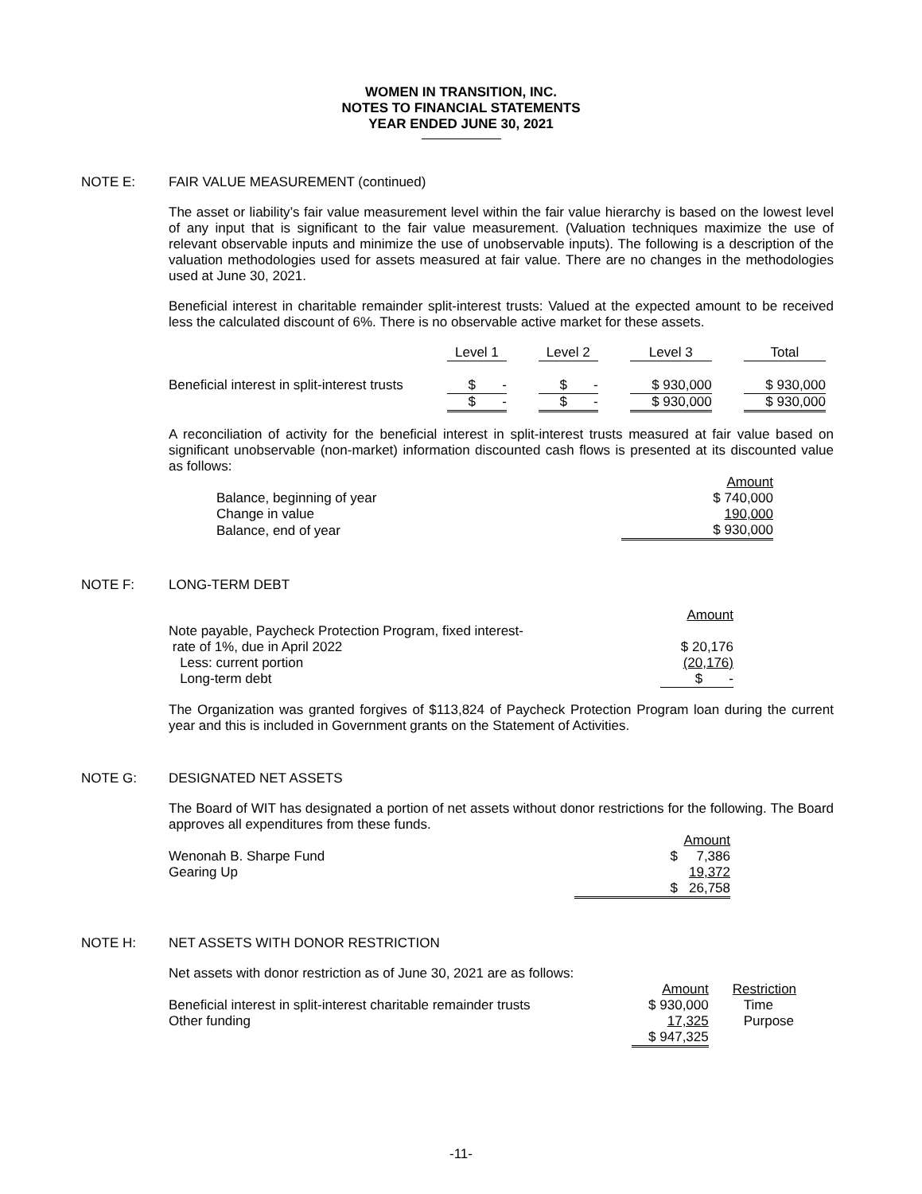WOMEN IN TRANSITION, INC.
NOTES TO FINANCIAL STATEMENTS
YEAR ENDED JUNE 30, 2021
NOTE E: FAIR VALUE MEASUREMENT (continued)
The asset or liability’s fair value measurement level within the fair value hierarchy is based on the lowest level of any input that is significant to the fair value measurement. (Valuation techniques maximize the use of relevant observable inputs and minimize the use of unobservable inputs). The following is a description of the valuation methodologies used for assets measured at fair value. There are no changes in the methodologies used at June 30, 2021.
Beneficial interest in charitable remainder split-interest trusts: Valued at the expected amount to be received less the calculated discount of 6%. There is no observable active market for these assets.
| | Level 1 | | Level 2 | | Level 3 | | Total |
| --- | --- | --- | --- | --- | --- | --- | --- |
| Beneficial interest in split-interest trusts | $ - | | $ - | | $ 930,000 | | $ 930,000 |
| | $ - | | $ - | | $ 930,000 | | $ 930,000 |
A reconciliation of activity for the beneficial interest in split-interest trusts measured at fair value based on significant unobservable (non-market) information discounted cash flows is presented at its discounted value as follows:
| | Amount |
| Balance, beginning of year | $ 740,000 |
| Change in value | 190,000 |
| Balance, end of year | $ 930,000 |
NOTE F: LONG-TERM DEBT
| | Amount |
| Note payable, Paycheck Protection Program, fixed interest- rate of 1%, due in April 2022 | $ 20,176 |
| Less: current portion | (20,176) |
| Long-term debt | $ - |
The Organization was granted forgives of $113,824 of Paycheck Protection Program loan during the current year and this is included in Government grants on the Statement of Activities.
NOTE G: DESIGNATED NET ASSETS
The Board of WIT has designated a portion of net assets without donor restrictions for the following. The Board approves all expenditures from these funds.
| | Amount |
| Wenonah B. Sharpe Fund | $ 7,386 |
| Gearing Up | 19,372 |
| | $ 26,758 |
NOTE H: NET ASSETS WITH DONOR RESTRICTION
Net assets with donor restriction as of June 30, 2021 are as follows:
| | Amount | Restriction |
| Beneficial interest in split-interest charitable remainder trusts | $ 930,000 | Time |
| Other funding | 17,325 | Purpose |
| | $ 947,325 | |
-11-